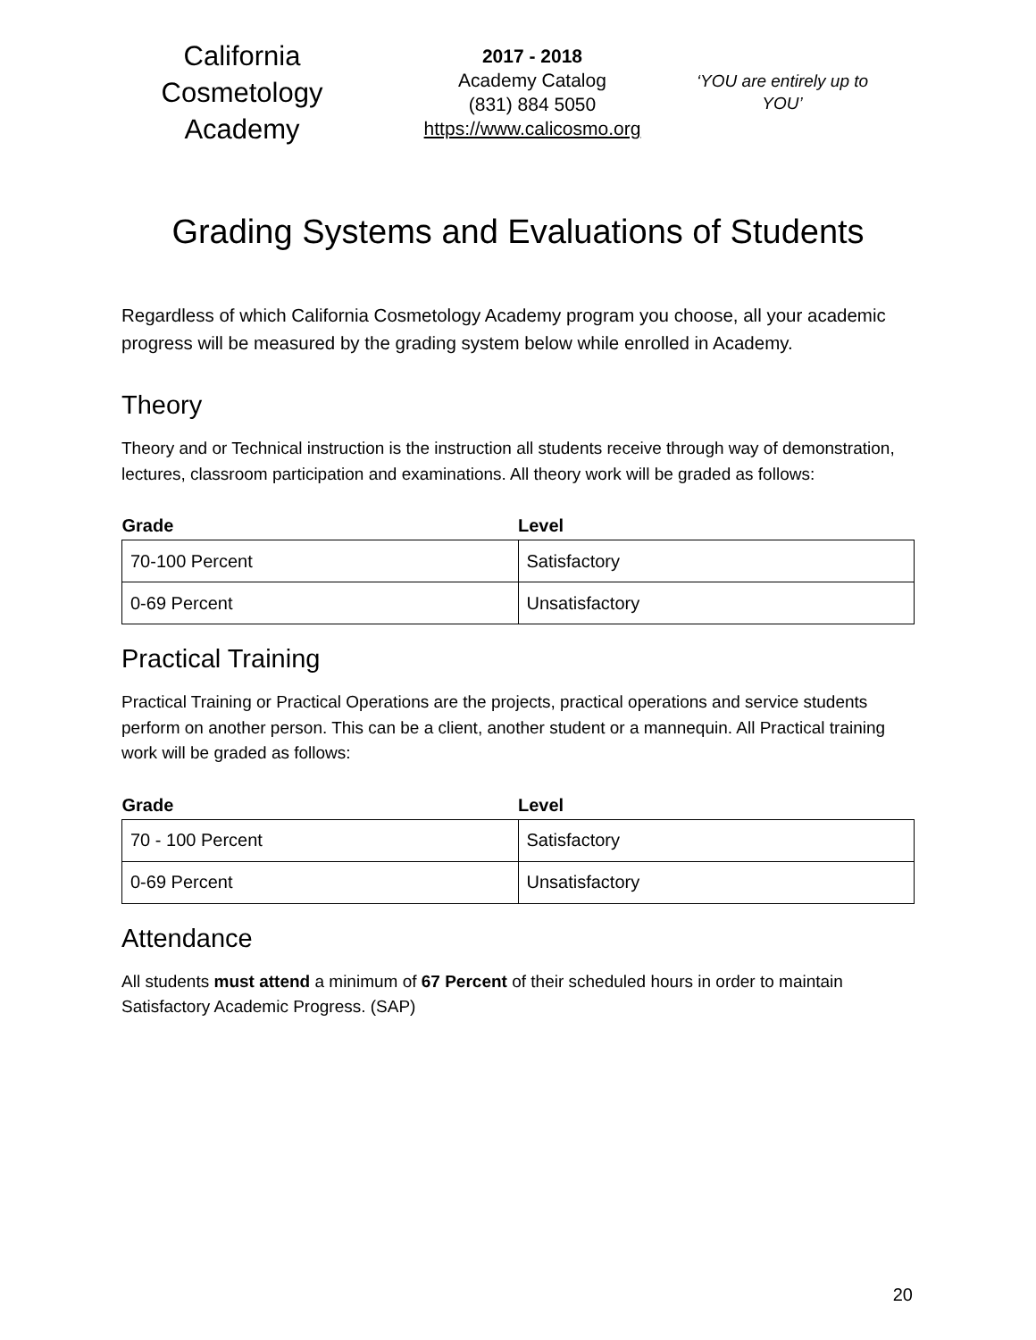California Cosmetology Academy
2017 - 2018
Academy Catalog
(831) 884 5050
https://www.calicosmo.org
‘YOU are entirely up to YOU’
Grading Systems and Evaluations of Students
Regardless of which California Cosmetology Academy program you choose, all your academic progress will be measured by the grading system below while enrolled in Academy.
Theory
Theory and or Technical instruction is the instruction all students receive through way of demonstration, lectures, classroom participation and examinations. All theory work will be graded as follows:
| Grade | Level |
| --- | --- |
| 70-100 Percent | Satisfactory |
| 0-69 Percent | Unsatisfactory |
Practical Training
Practical Training or Practical Operations are the projects, practical operations and service students perform on another person. This can be a client, another student or a mannequin. All Practical training work will be graded as follows:
| Grade | Level |
| --- | --- |
| 70 - 100 Percent | Satisfactory |
| 0-69 Percent | Unsatisfactory |
Attendance
All students must attend a minimum of 67 Percent of their scheduled hours in order to maintain Satisfactory Academic Progress. (SAP)
20